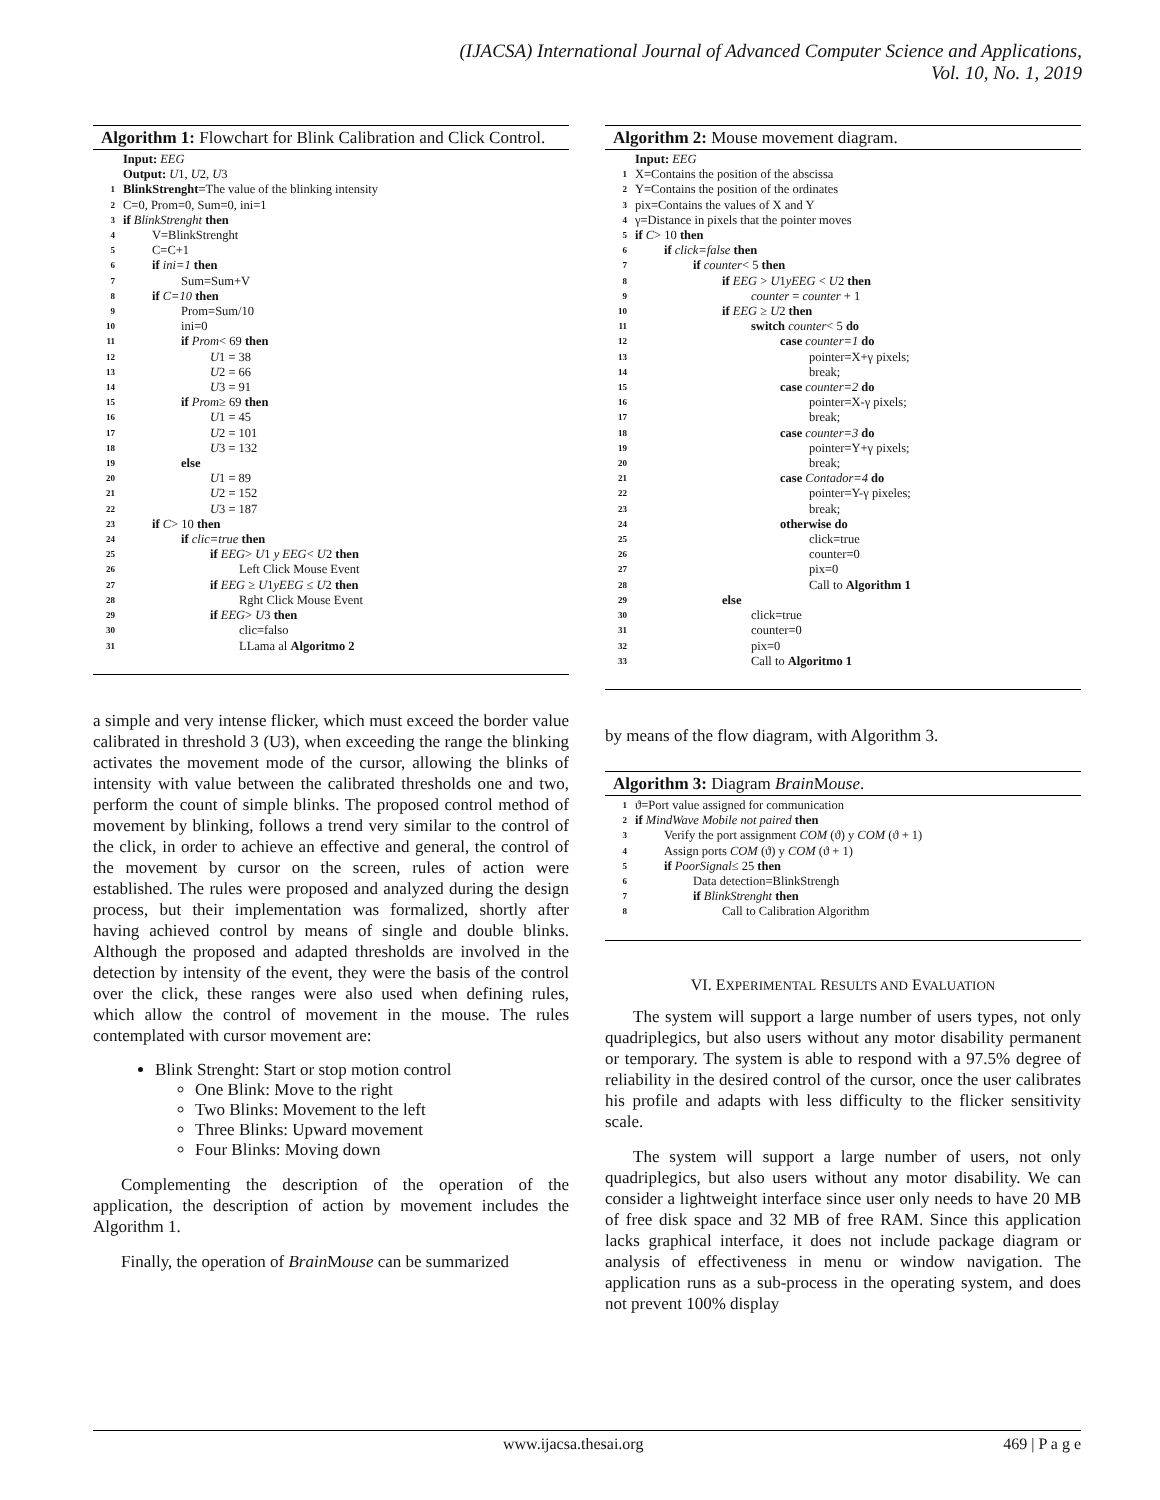(IJACSA) International Journal of Advanced Computer Science and Applications,
Vol. 10, No. 1, 2019
Algorithm 1: Flowchart for Blink Calibration and Click Control.
Input: EEG
Output: U1, U2, U3
1 BlinkStrenght=The value of the blinking intensity
2 C=0, Prom=0, Sum=0, ini=1
3 if BlinkStrenght then
4 V=BlinkStrenght
5 C=C+1
6 if ini=1 then
7 Sum=Sum+V
8 if C=10 then
9 Prom=Sum/10
10 ini=0
11 if Prom< 69 then
12 U1 = 38
13 U2 = 66
14 U3 = 91
15 if Prom≥ 69 then
16 U1 = 45
17 U2 = 101
18 U3 = 132
19 else
20 U1 = 89
21 U2 = 152
22 U3 = 187
23 if C> 10 then
24 if clic=true then
25 if EEG> U1 y EEG< U2 then
26 Left Click Mouse Event
27 if EEG ≥ U1yEEG ≤ U2 then
28 Rght Click Mouse Event
29 if EEG> U3 then
30 clic=falso
31 LLama al Algoritmo 2
a simple and very intense flicker, which must exceed the border value calibrated in threshold 3 (U3), when exceeding the range the blinking activates the movement mode of the cursor, allowing the blinks of intensity with value between the calibrated thresholds one and two, perform the count of simple blinks. The proposed control method of movement by blinking, follows a trend very similar to the control of the click, in order to achieve an effective and general, the control of the movement by cursor on the screen, rules of action were established. The rules were proposed and analyzed during the design process, but their implementation was formalized, shortly after having achieved control by means of single and double blinks. Although the proposed and adapted thresholds are involved in the detection by intensity of the event, they were the basis of the control over the click, these ranges were also used when defining rules, which allow the control of movement in the mouse. The rules contemplated with cursor movement are:
Blink Strenght: Start or stop motion control
One Blink: Move to the right
Two Blinks: Movement to the left
Three Blinks: Upward movement
Four Blinks: Moving down
Complementing the description of the operation of the application, the description of action by movement includes the Algorithm 1.
Finally, the operation of Brain Mouse can be summarized
Algorithm 2: Mouse movement diagram.
Input: EEG
1 X=Contains the position of the abscissa
2 Y=Contains the position of the ordinates
3 pix=Contains the values of X and Y
4 γ=Distance in pixels that the pointer moves
5 if C> 10 then
6 if click=false then
7 if counter< 5 then
8 if EEG > U1yEEG < U2 then
9 counter = counter + 1
10 if EEG ≥ U2 then
11 switch counter< 5 do
12 case counter=1 do
13 pointer=X+γ pixels;
14 break;
15 case counter=2 do
16 pointer=X-γ pixels;
17 break;
18 case counter=3 do
19 pointer=Y+γ pixels;
20 break;
21 case Contador=4 do
22 pointer=Y-γ pixeles;
23 break;
24 otherwise do
25 click=true
26 counter=0
27 pix=0
28 Call to Algorithm 1
29 else
30 click=true
31 counter=0
32 pix=0
33 Call to Algoritmo 1
by means of the flow diagram, with Algorithm 3.
Algorithm 3: Diagram Brain Mouse.
1 ϑ=Port value assigned for communication
2 if MindWave Mobile not paired then
3 Verify the port assignment COM (ϑ) y COM (ϑ + 1)
4 Assign ports COM (ϑ) y COM (ϑ + 1)
5 if PoorSignal≤ 25 then
6 Data detection=BlinkStrengh
7 if BlinkStrenght then
8 Call to Calibration Algorithm
VI. EXPERIMENTAL RESULTS AND EVALUATION
The system will support a large number of users types, not only quadriplegics, but also users without any motor disability permanent or temporary. The system is able to respond with a 97.5% degree of reliability in the desired control of the cursor, once the user calibrates his profile and adapts with less difficulty to the flicker sensitivity scale.
The system will support a large number of users, not only quadriplegics, but also users without any motor disability. We can consider a lightweight interface since user only needs to have 20 MB of free disk space and 32 MB of free RAM. Since this application lacks graphical interface, it does not include package diagram or analysis of effectiveness in menu or window navigation. The application runs as a sub-process in the operating system, and does not prevent 100% display
www.ijacsa.thesai.org 469 | P a g e